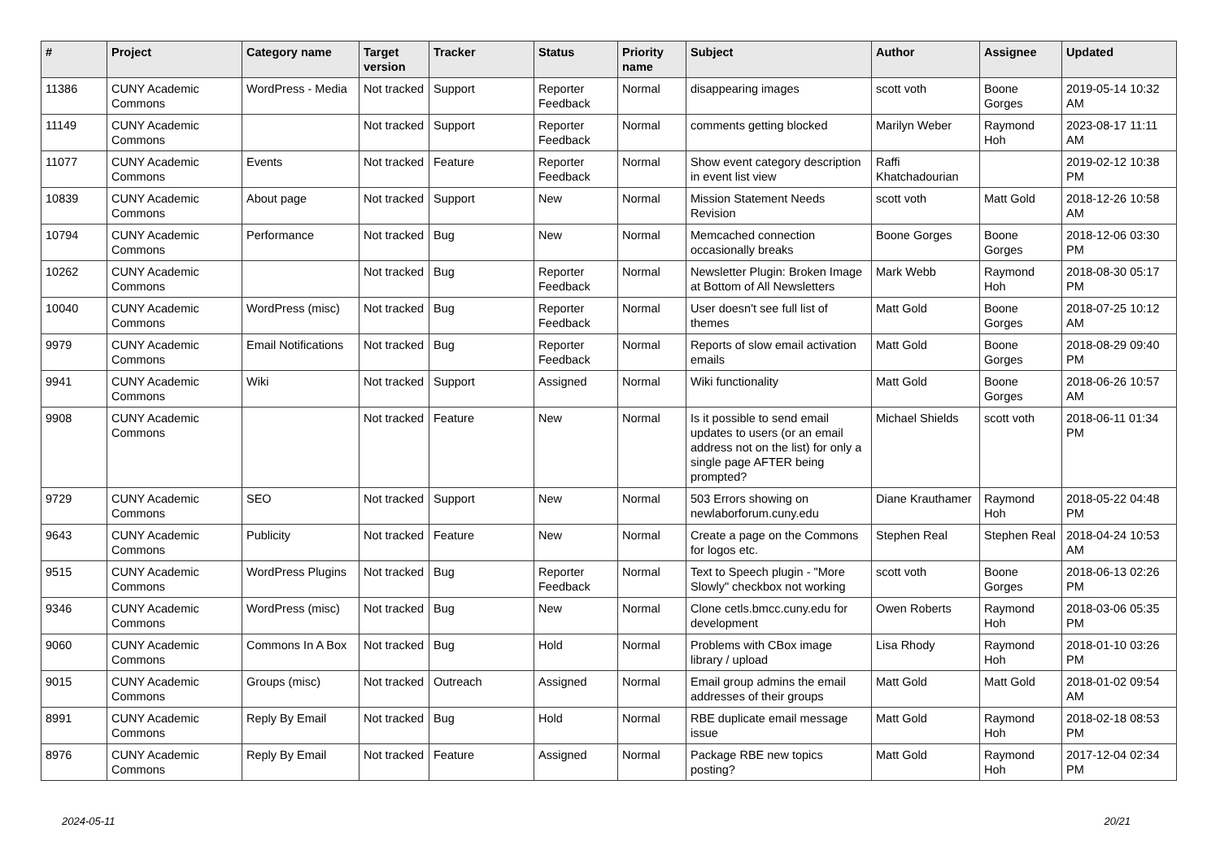| # | Project | Category name | Target version | Tracker | Status | Priority name | Subject | Author | Assignee | Updated |
| --- | --- | --- | --- | --- | --- | --- | --- | --- | --- | --- |
| 11386 | CUNY Academic Commons | WordPress - Media | Not tracked | Support | Reporter Feedback | Normal | disappearing images | scott voth | Boone Gorges | 2019-05-14 10:32 AM |
| 11149 | CUNY Academic Commons | | Not tracked | Support | Reporter Feedback | Normal | comments getting blocked | Marilyn Weber | Raymond Hoh | 2023-08-17 11:11 AM |
| 11077 | CUNY Academic Commons | Events | Not tracked | Feature | Reporter Feedback | Normal | Show event category description in event list view | Raffi Khatchadourian | | 2019-02-12 10:38 PM |
| 10839 | CUNY Academic Commons | About page | Not tracked | Support | New | Normal | Mission Statement Needs Revision | scott voth | Matt Gold | 2018-12-26 10:58 AM |
| 10794 | CUNY Academic Commons | Performance | Not tracked | Bug | New | Normal | Memcached connection occasionally breaks | Boone Gorges | Boone Gorges | 2018-12-06 03:30 PM |
| 10262 | CUNY Academic Commons | | Not tracked | Bug | Reporter Feedback | Normal | Newsletter Plugin: Broken Image at Bottom of All Newsletters | Mark Webb | Raymond Hoh | 2018-08-30 05:17 PM |
| 10040 | CUNY Academic Commons | WordPress (misc) | Not tracked | Bug | Reporter Feedback | Normal | User doesn't see full list of themes | Matt Gold | Boone Gorges | 2018-07-25 10:12 AM |
| 9979 | CUNY Academic Commons | Email Notifications | Not tracked | Bug | Reporter Feedback | Normal | Reports of slow email activation emails | Matt Gold | Boone Gorges | 2018-08-29 09:40 PM |
| 9941 | CUNY Academic Commons | Wiki | Not tracked | Support | Assigned | Normal | Wiki functionality | Matt Gold | Boone Gorges | 2018-06-26 10:57 AM |
| 9908 | CUNY Academic Commons | | Not tracked | Feature | New | Normal | Is it possible to send email updates to users (or an email address not on the list) for only a single page AFTER being prompted? | Michael Shields | scott voth | 2018-06-11 01:34 PM |
| 9729 | CUNY Academic Commons | SEO | Not tracked | Support | New | Normal | 503 Errors showing on newlaborforum.cuny.edu | Diane Krauthamer | Raymond Hoh | 2018-05-22 04:48 PM |
| 9643 | CUNY Academic Commons | Publicity | Not tracked | Feature | New | Normal | Create a page on the Commons for logos etc. | Stephen Real | Stephen Real | 2018-04-24 10:53 AM |
| 9515 | CUNY Academic Commons | WordPress Plugins | Not tracked | Bug | Reporter Feedback | Normal | Text to Speech plugin - "More Slowly" checkbox not working | scott voth | Boone Gorges | 2018-06-13 02:26 PM |
| 9346 | CUNY Academic Commons | WordPress (misc) | Not tracked | Bug | New | Normal | Clone cetls.bmcc.cuny.edu for development | Owen Roberts | Raymond Hoh | 2018-03-06 05:35 PM |
| 9060 | CUNY Academic Commons | Commons In A Box | Not tracked | Bug | Hold | Normal | Problems with CBox image library / upload | Lisa Rhody | Raymond Hoh | 2018-01-10 03:26 PM |
| 9015 | CUNY Academic Commons | Groups (misc) | Not tracked | Outreach | Assigned | Normal | Email group admins the email addresses of their groups | Matt Gold | Matt Gold | 2018-01-02 09:54 AM |
| 8991 | CUNY Academic Commons | Reply By Email | Not tracked | Bug | Hold | Normal | RBE duplicate email message issue | Matt Gold | Raymond Hoh | 2018-02-18 08:53 PM |
| 8976 | CUNY Academic Commons | Reply By Email | Not tracked | Feature | Assigned | Normal | Package RBE new topics posting? | Matt Gold | Raymond Hoh | 2017-12-04 02:34 PM |
2024-05-11 20/21